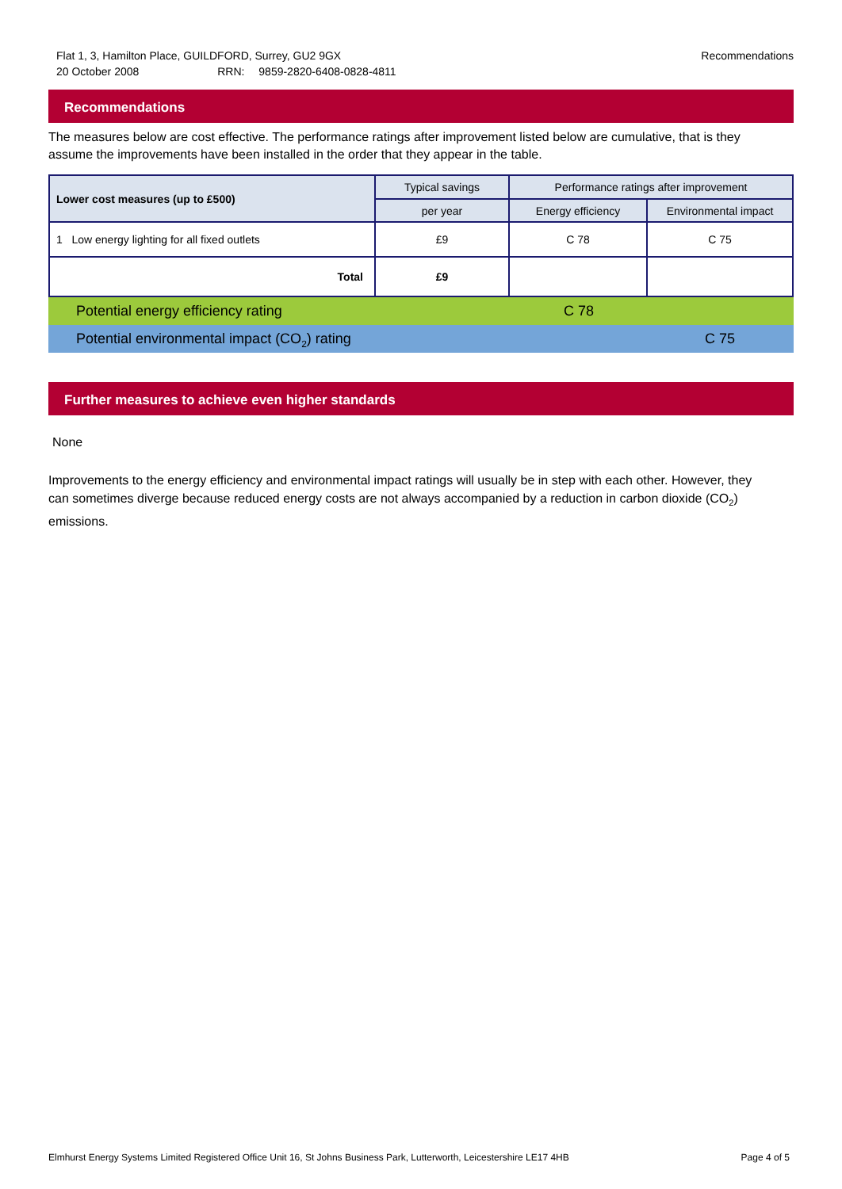Flat 1, 3, Hamilton Place, GUILDFORD, Surrey, GU2 9GX
20 October 2008 RRN: 9859-2820-6408-0828-4811
Recommendations
Recommendations
The measures below are cost effective. The performance ratings after improvement listed below are cumulative, that is they assume the improvements have been installed in the order that they appear in the table.
| Lower cost measures (up to £500) | Typical savings | Performance ratings after improvement | |
| --- | --- | --- | --- |
| | per year | Energy efficiency | Environmental impact |
| 1 Low energy lighting for all fixed outlets | £9 | C 78 | C 75 |
| Total | £9 | | |
Potential energy efficiency rating C 78
Potential environmental impact (CO<sub>2</sub>) rating C 75
Further measures to achieve even higher standards
None
Improvements to the energy efficiency and environmental impact ratings will usually be in step with each other. However, they can sometimes diverge because reduced energy costs are not always accompanied by a reduction in carbon dioxide (CO<sub>2</sub>) emissions.
Elmhurst Energy Systems Limited Registered Office Unit 16, St Johns Business Park, Lutterworth, Leicestershire LE17 4HB Page 4 of 5